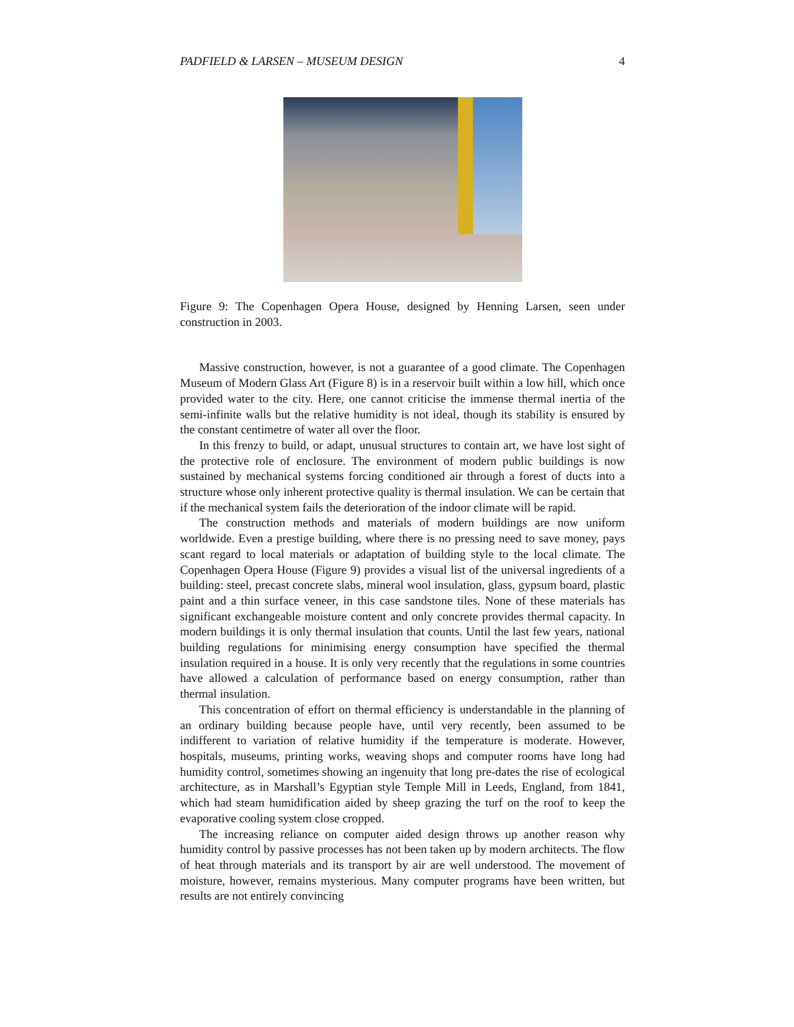PADFIELD & LARSEN – MUSEUM DESIGN 4
Figure 9: The Copenhagen Opera House, designed by Henning Larsen, seen under construction in 2003.
Massive construction, however, is not a guarantee of a good climate. The Copenhagen Museum of Modern Glass Art (Figure 8) is in a reservoir built within a low hill, which once provided water to the city. Here, one cannot criticise the immense thermal inertia of the semi-infinite walls but the relative humidity is not ideal, though its stability is ensured by the constant centimetre of water all over the floor.
In this frenzy to build, or adapt, unusual structures to contain art, we have lost sight of the protective role of enclosure. The environment of modern public buildings is now sustained by mechanical systems forcing conditioned air through a forest of ducts into a structure whose only inherent protective quality is thermal insulation. We can be certain that if the mechanical system fails the deterioration of the indoor climate will be rapid.
The construction methods and materials of modern buildings are now uniform worldwide. Even a prestige building, where there is no pressing need to save money, pays scant regard to local materials or adaptation of building style to the local climate. The Copenhagen Opera House (Figure 9) provides a visual list of the universal ingredients of a building: steel, precast concrete slabs, mineral wool insulation, glass, gypsum board, plastic paint and a thin surface veneer, in this case sandstone tiles. None of these materials has significant exchangeable moisture content and only concrete provides thermal capacity. In modern buildings it is only thermal insulation that counts. Until the last few years, national building regulations for minimising energy consumption have specified the thermal insulation required in a house. It is only very recently that the regulations in some countries have allowed a calculation of performance based on energy consumption, rather than thermal insulation.
This concentration of effort on thermal efficiency is understandable in the planning of an ordinary building because people have, until very recently, been assumed to be indifferent to variation of relative humidity if the temperature is moderate. However, hospitals, museums, printing works, weaving shops and computer rooms have long had humidity control, sometimes showing an ingenuity that long pre-dates the rise of ecological architecture, as in Marshall’s Egyptian style Temple Mill in Leeds, England, from 1841, which had steam humidification aided by sheep grazing the turf on the roof to keep the evaporative cooling system close cropped.
The increasing reliance on computer aided design throws up another reason why humidity control by passive processes has not been taken up by modern architects. The flow of heat through materials and its transport by air are well understood. The movement of moisture, however, remains mysterious. Many computer programs have been written, but results are not entirely convincing